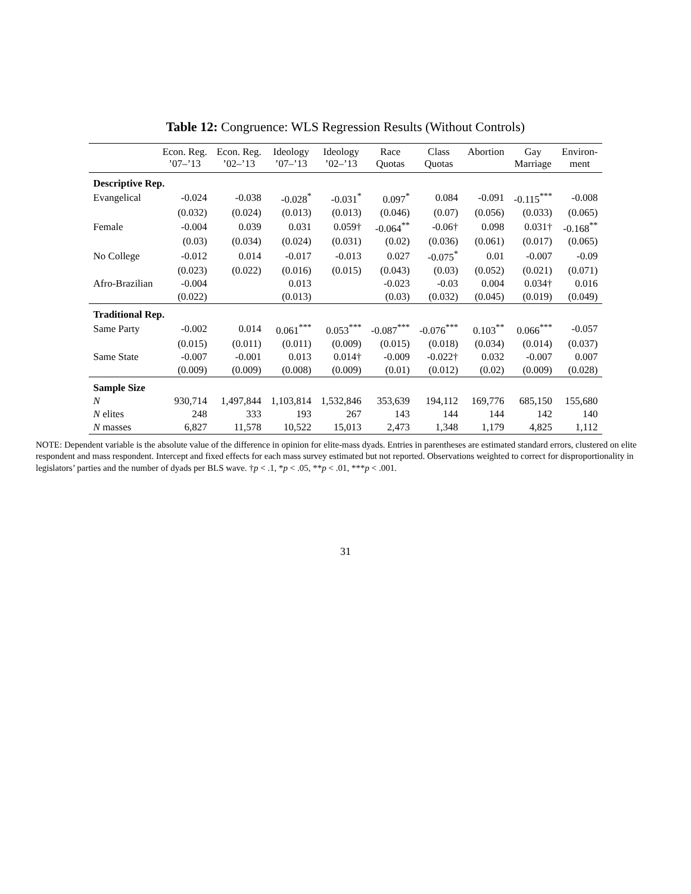Table 12: Congruence: WLS Regression Results (Without Controls)
| | Econ. Reg. ’07–’13 | Econ. Reg. ’02–’13 | Ideology ’07–’13 | Ideology ’02–’13 | Race Quotas | Class Quotas | Abortion | Gay Marriage | Environ- ment |
| --- | --- | --- | --- | --- | --- | --- | --- | --- | --- |
| Descriptive Rep. | | | | | | | | | |
| Evangelical | -0.024 | -0.038 | -0.028<sup>*</sup> | -0.031<sup>*</sup> | 0.097<sup>*</sup> | 0.084 | -0.091 | -0.115<sup>***</sup> | -0.008 |
| | (0.032) | (0.024) | (0.013) | (0.013) | (0.046) | (0.07) | (0.056) | (0.033) | (0.065) |
| Female | -0.004 | 0.039 | 0.031 | 0.059† | -0.064<sup>**</sup> | -0.06† | 0.098 | 0.031† | -0.168<sup>**</sup> |
| | (0.03) | (0.034) | (0.024) | (0.031) | (0.02) | (0.036) | (0.061) | (0.017) | (0.065) |
| No College | -0.012 | 0.014 | -0.017 | -0.013 | 0.027 | -0.075<sup>*</sup> | 0.01 | -0.007 | -0.09 |
| | (0.023) | (0.022) | (0.016) | (0.015) | (0.043) | (0.03) | (0.052) | (0.021) | (0.071) |
| Afro-Brazilian | -0.004 | | 0.013 | | -0.023 | -0.03 | 0.004 | 0.034† | 0.016 |
| | (0.022) | | (0.013) | | (0.03) | (0.032) | (0.045) | (0.019) | (0.049) |
| Traditional Rep. | | | | | | | | | |
| Same Party | -0.002 | 0.014 | 0.061<sup>***</sup> | 0.053<sup>***</sup> | -0.087<sup>***</sup> | -0.076<sup>***</sup> | 0.103<sup>**</sup> | 0.066<sup>***</sup> | -0.057 |
| | (0.015) | (0.011) | (0.011) | (0.009) | (0.015) | (0.018) | (0.034) | (0.014) | (0.037) |
| Same State | -0.007 | -0.001 | 0.013 | 0.014† | -0.009 | -0.022† | 0.032 | -0.007 | 0.007 |
| | (0.009) | (0.009) | (0.008) | (0.009) | (0.01) | (0.012) | (0.02) | (0.009) | (0.028) |
| Sample Size | | | | | | | | | |
| N | 930,714 | 1,497,844 | 1,103,814 | 1,532,846 | 353,639 | 194,112 | 169,776 | 685,150 | 155,680 |
| N elites | 248 | 333 | 193 | 267 | 143 | 144 | 144 | 142 | 140 |
| N masses | 6,827 | 11,578 | 10,522 | 15,013 | 2,473 | 1,348 | 1,179 | 4,825 | 1,112 |
NOTE: Dependent variable is the absolute value of the difference in opinion for elite-mass dyads. Entries in parentheses are estimated standard errors, clustered on elite respondent and mass respondent. Intercept and fixed effects for each mass survey estimated but not reported. Observations weighted to correct for disproportionality in legislators’ parties and the number of dyads per BLS wave. †p < .1, *p < .05, **p < .01, ***p < .001.
31